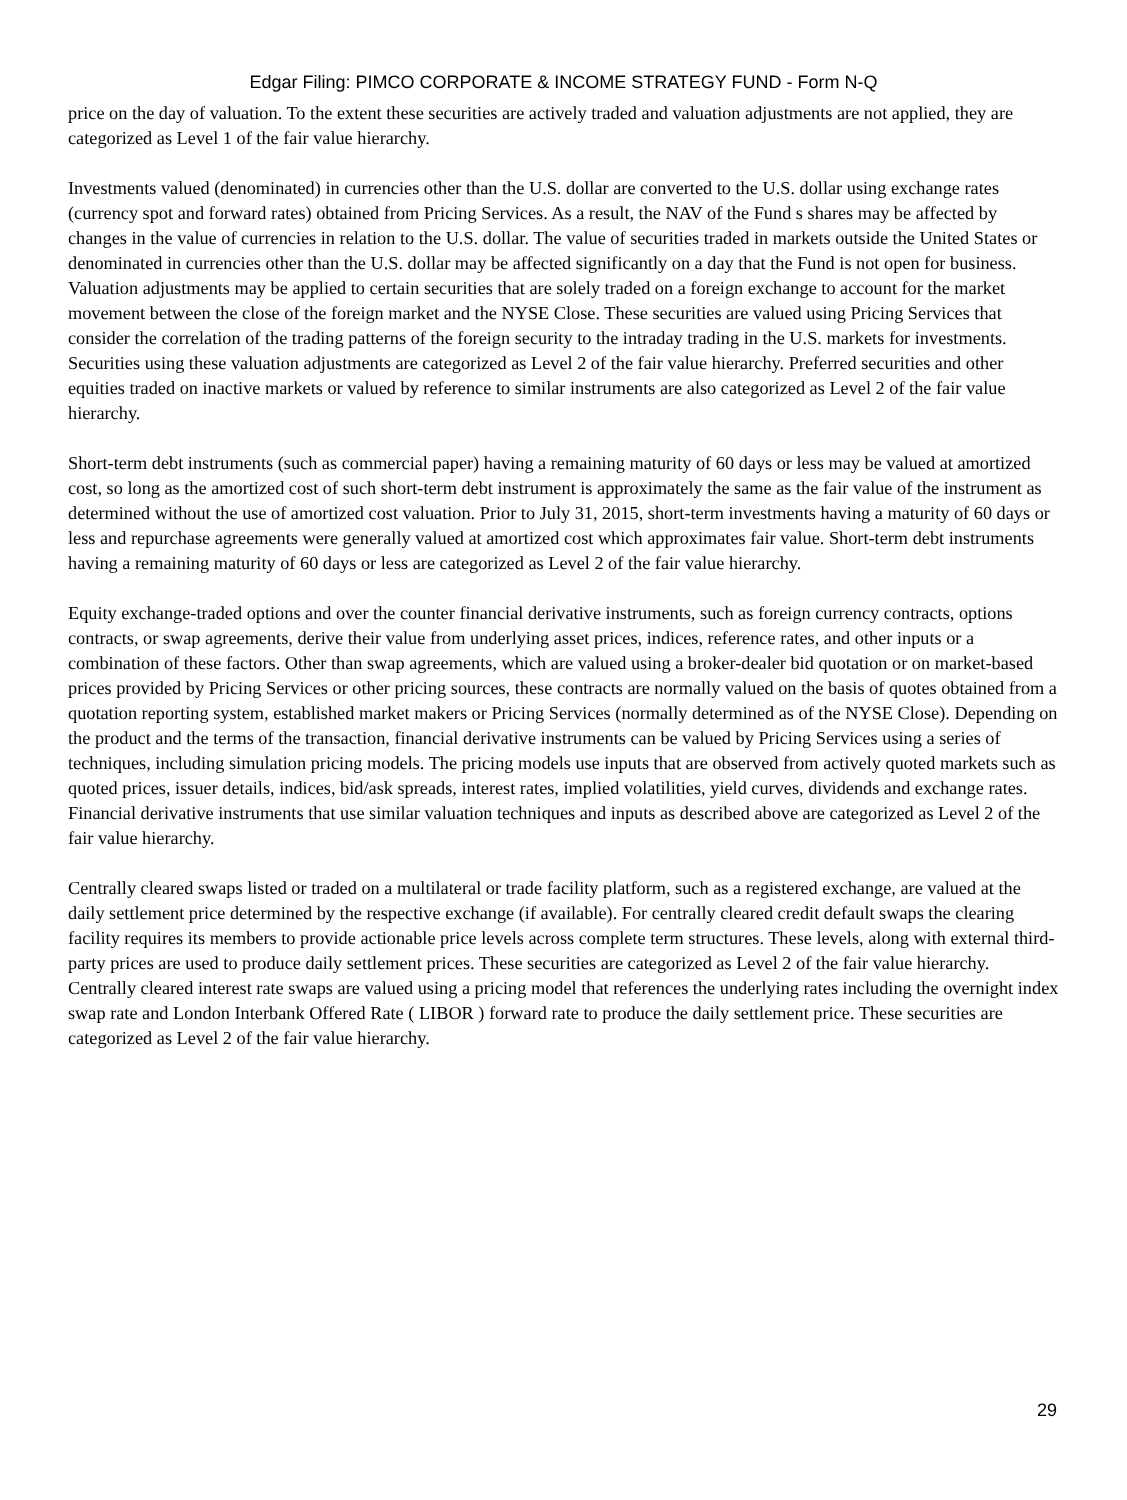Edgar Filing: PIMCO CORPORATE & INCOME STRATEGY FUND - Form N-Q
price on the day of valuation. To the extent these securities are actively traded and valuation adjustments are not applied, they are categorized as Level 1 of the fair value hierarchy.
Investments valued (denominated) in currencies other than the U.S. dollar are converted to the U.S. dollar using exchange rates (currency spot and forward rates) obtained from Pricing Services. As a result, the NAV of the Fund s shares may be affected by changes in the value of currencies in relation to the U.S. dollar. The value of securities traded in markets outside the United States or denominated in currencies other than the U.S. dollar may be affected significantly on a day that the Fund is not open for business. Valuation adjustments may be applied to certain securities that are solely traded on a foreign exchange to account for the market movement between the close of the foreign market and the NYSE Close. These securities are valued using Pricing Services that consider the correlation of the trading patterns of the foreign security to the intraday trading in the U.S. markets for investments. Securities using these valuation adjustments are categorized as Level 2 of the fair value hierarchy. Preferred securities and other equities traded on inactive markets or valued by reference to similar instruments are also categorized as Level 2 of the fair value hierarchy.
Short-term debt instruments (such as commercial paper) having a remaining maturity of 60 days or less may be valued at amortized cost, so long as the amortized cost of such short-term debt instrument is approximately the same as the fair value of the instrument as determined without the use of amortized cost valuation. Prior to July 31, 2015, short-term investments having a maturity of 60 days or less and repurchase agreements were generally valued at amortized cost which approximates fair value. Short-term debt instruments having a remaining maturity of 60 days or less are categorized as Level 2 of the fair value hierarchy.
Equity exchange-traded options and over the counter financial derivative instruments, such as foreign currency contracts, options contracts, or swap agreements, derive their value from underlying asset prices, indices, reference rates, and other inputs or a combination of these factors. Other than swap agreements, which are valued using a broker-dealer bid quotation or on market-based prices provided by Pricing Services or other pricing sources, these contracts are normally valued on the basis of quotes obtained from a quotation reporting system, established market makers or Pricing Services (normally determined as of the NYSE Close). Depending on the product and the terms of the transaction, financial derivative instruments can be valued by Pricing Services using a series of techniques, including simulation pricing models. The pricing models use inputs that are observed from actively quoted markets such as quoted prices, issuer details, indices, bid/ask spreads, interest rates, implied volatilities, yield curves, dividends and exchange rates. Financial derivative instruments that use similar valuation techniques and inputs as described above are categorized as Level 2 of the fair value hierarchy.
Centrally cleared swaps listed or traded on a multilateral or trade facility platform, such as a registered exchange, are valued at the daily settlement price determined by the respective exchange (if available). For centrally cleared credit default swaps the clearing facility requires its members to provide actionable price levels across complete term structures. These levels, along with external third-party prices are used to produce daily settlement prices. These securities are categorized as Level 2 of the fair value hierarchy. Centrally cleared interest rate swaps are valued using a pricing model that references the underlying rates including the overnight index swap rate and London Interbank Offered Rate ( LIBOR ) forward rate to produce the daily settlement price. These securities are categorized as Level 2 of the fair value hierarchy.
29